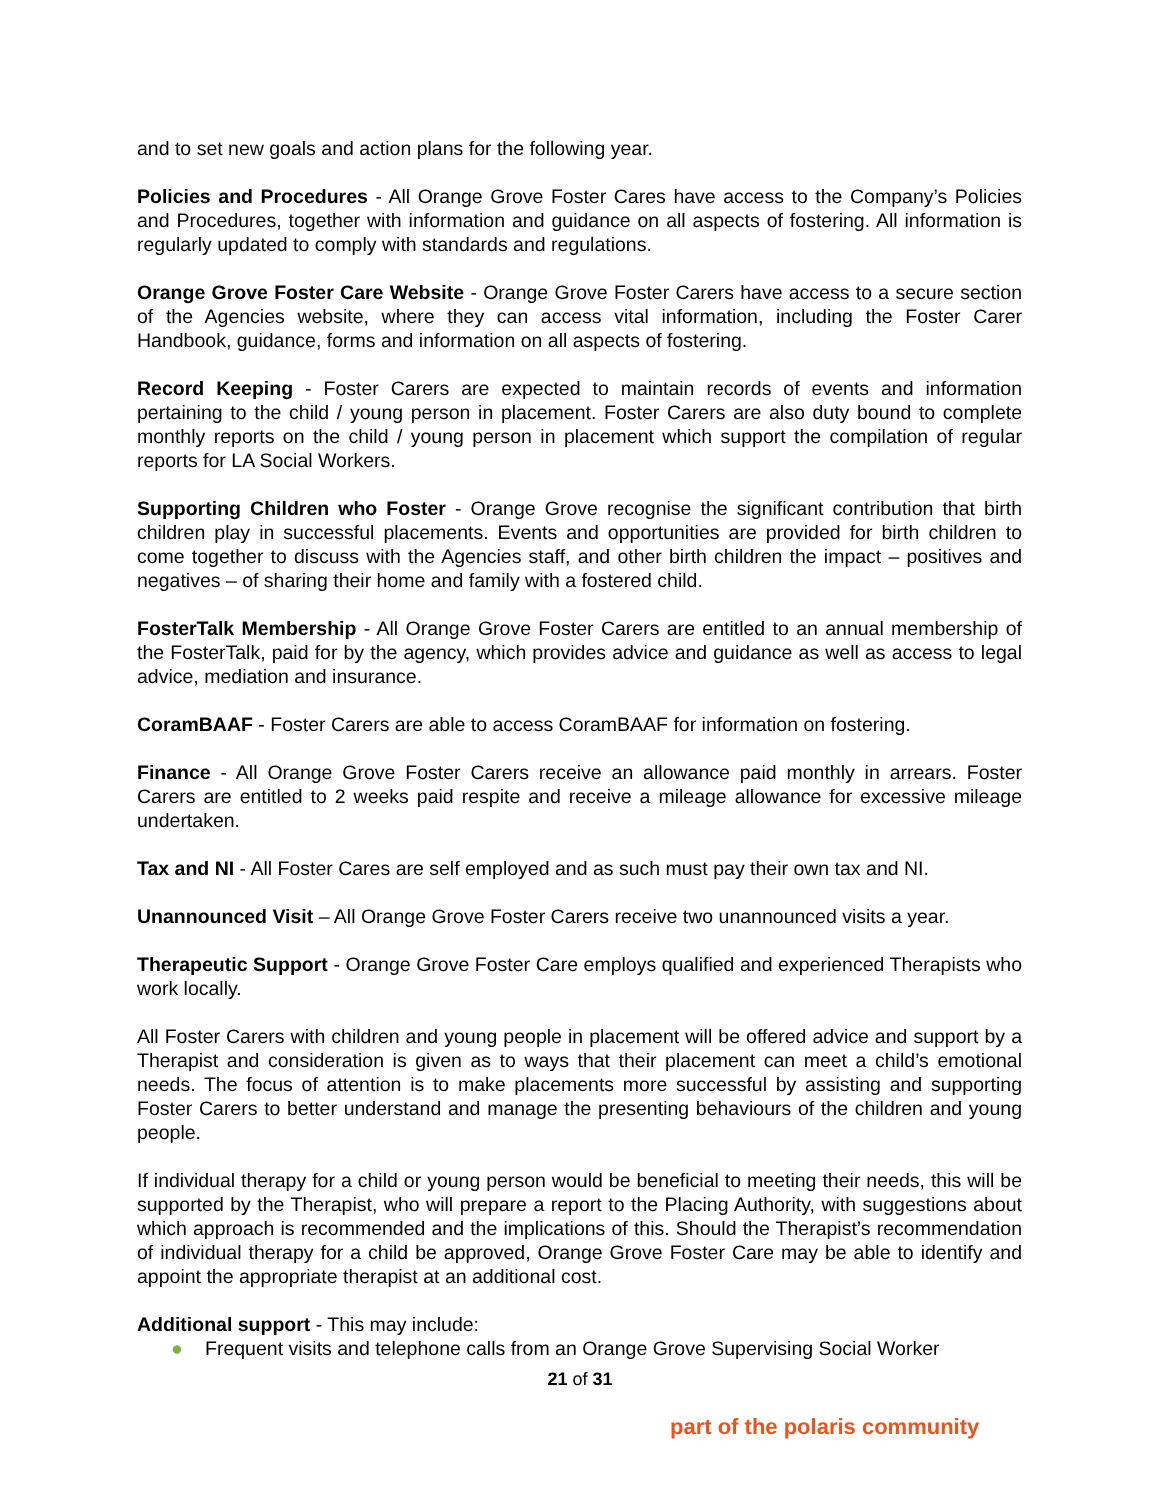and to set new goals and action plans for the following year.
Policies and Procedures - All Orange Grove Foster Cares have access to the Company’s Policies and Procedures, together with information and guidance on all aspects of fostering. All information is regularly updated to comply with standards and regulations.
Orange Grove Foster Care Website - Orange Grove Foster Carers have access to a secure section of the Agencies website, where they can access vital information, including the Foster Carer Handbook, guidance, forms and information on all aspects of fostering.
Record Keeping - Foster Carers are expected to maintain records of events and information pertaining to the child / young person in placement. Foster Carers are also duty bound to complete monthly reports on the child / young person in placement which support the compilation of regular reports for LA Social Workers.
Supporting Children who Foster - Orange Grove recognise the significant contribution that birth children play in successful placements. Events and opportunities are provided for birth children to come together to discuss with the Agencies staff, and other birth children the impact – positives and negatives – of sharing their home and family with a fostered child.
FosterTalk Membership - All Orange Grove Foster Carers are entitled to an annual membership of the FosterTalk, paid for by the agency, which provides advice and guidance as well as access to legal advice, mediation and insurance.
CoramBAAF - Foster Carers are able to access CoramBAAF for information on fostering.
Finance - All Orange Grove Foster Carers receive an allowance paid monthly in arrears. Foster Carers are entitled to 2 weeks paid respite and receive a mileage allowance for excessive mileage undertaken.
Tax and NI - All Foster Cares are self employed and as such must pay their own tax and NI.
Unannounced Visit – All Orange Grove Foster Carers receive two unannounced visits a year.
Therapeutic Support - Orange Grove Foster Care employs qualified and experienced Therapists who work locally.
All Foster Carers with children and young people in placement will be offered advice and support by a Therapist and consideration is given as to ways that their placement can meet a child’s emotional needs. The focus of attention is to make placements more successful by assisting and supporting Foster Carers to better understand and manage the presenting behaviours of the children and young people.
If individual therapy for a child or young person would be beneficial to meeting their needs, this will be supported by the Therapist, who will prepare a report to the Placing Authority, with suggestions about which approach is recommended and the implications of this. Should the Therapist’s recommendation of individual therapy for a child be approved, Orange Grove Foster Care may be able to identify and appoint the appropriate therapist at an additional cost.
Additional support - This may include:
● Frequent visits and telephone calls from an Orange Grove Supervising Social Worker
21 of 31
part of the polaris community